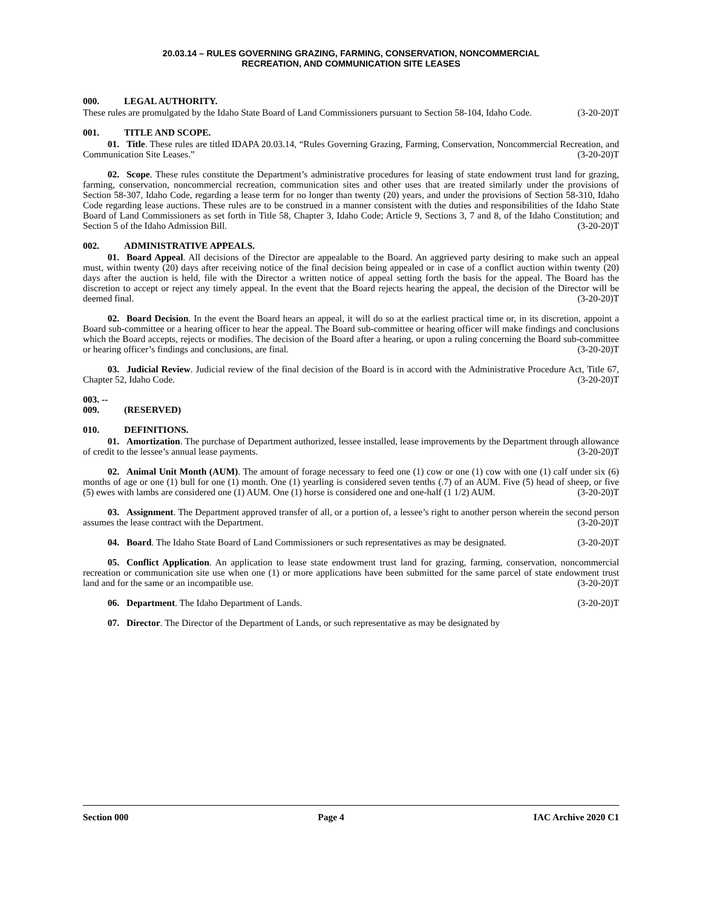20.03.14 – RULES GOVERNING GRAZING, FARMING, CONSERVATION, NONCOMMERCIAL
RECREATION, AND COMMUNICATION SITE LEASES
000. LEGAL AUTHORITY.
These rules are promulgated by the Idaho State Board of Land Commissioners pursuant to Section 58-104, Idaho Code. (3-20-20)T
001. TITLE AND SCOPE.
01. Title. These rules are titled IDAPA 20.03.14, “Rules Governing Grazing, Farming, Conservation, Noncommercial Recreation, and Communication Site Leases.” (3-20-20)T
02. Scope. These rules constitute the Department’s administrative procedures for leasing of state endowment trust land for grazing, farming, conservation, noncommercial recreation, communication sites and other uses that are treated similarly under the provisions of Section 58-307, Idaho Code, regarding a lease term for no longer than twenty (20) years, and under the provisions of Section 58-310, Idaho Code regarding lease auctions. These rules are to be construed in a manner consistent with the duties and responsibilities of the Idaho State Board of Land Commissioners as set forth in Title 58, Chapter 3, Idaho Code; Article 9, Sections 3, 7 and 8, of the Idaho Constitution; and Section 5 of the Idaho Admission Bill. (3-20-20)T
002. ADMINISTRATIVE APPEALS.
01. Board Appeal. All decisions of the Director are appealable to the Board. An aggrieved party desiring to make such an appeal must, within twenty (20) days after receiving notice of the final decision being appealed or in case of a conflict auction within twenty (20) days after the auction is held, file with the Director a written notice of appeal setting forth the basis for the appeal. The Board has the discretion to accept or reject any timely appeal. In the event that the Board rejects hearing the appeal, the decision of the Director will be deemed final. (3-20-20)T
02. Board Decision. In the event the Board hears an appeal, it will do so at the earliest practical time or, in its discretion, appoint a Board sub-committee or a hearing officer to hear the appeal. The Board sub-committee or hearing officer will make findings and conclusions which the Board accepts, rejects or modifies. The decision of the Board after a hearing, or upon a ruling concerning the Board sub-committee or hearing officer’s findings and conclusions, are final. (3-20-20)T
03. Judicial Review. Judicial review of the final decision of the Board is in accord with the Administrative Procedure Act, Title 67, Chapter 52, Idaho Code. (3-20-20)T
003. -- 009. (RESERVED)
010. DEFINITIONS.
01. Amortization. The purchase of Department authorized, lessee installed, lease improvements by the Department through allowance of credit to the lessee’s annual lease payments. (3-20-20)T
02. Animal Unit Month (AUM). The amount of forage necessary to feed one (1) cow or one (1) cow with one (1) calf under six (6) months of age or one (1) bull for one (1) month. One (1) yearling is considered seven tenths (.7) of an AUM. Five (5) head of sheep, or five (5) ewes with lambs are considered one (1) AUM. One (1) horse is considered one and one-half (1 1/2) AUM. (3-20-20)T
03. Assignment. The Department approved transfer of all, or a portion of, a lessee’s right to another person wherein the second person assumes the lease contract with the Department. (3-20-20)T
04. Board. The Idaho State Board of Land Commissioners or such representatives as may be designated. (3-20-20)T
05. Conflict Application. An application to lease state endowment trust land for grazing, farming, conservation, noncommercial recreation or communication site use when one (1) or more applications have been submitted for the same parcel of state endowment trust land and for the same or an incompatible use. (3-20-20)T
06. Department. The Idaho Department of Lands. (3-20-20)T
07. Director. The Director of the Department of Lands, or such representative as may be designated by
Section 000 Page 4 IAC Archive 2020 C1